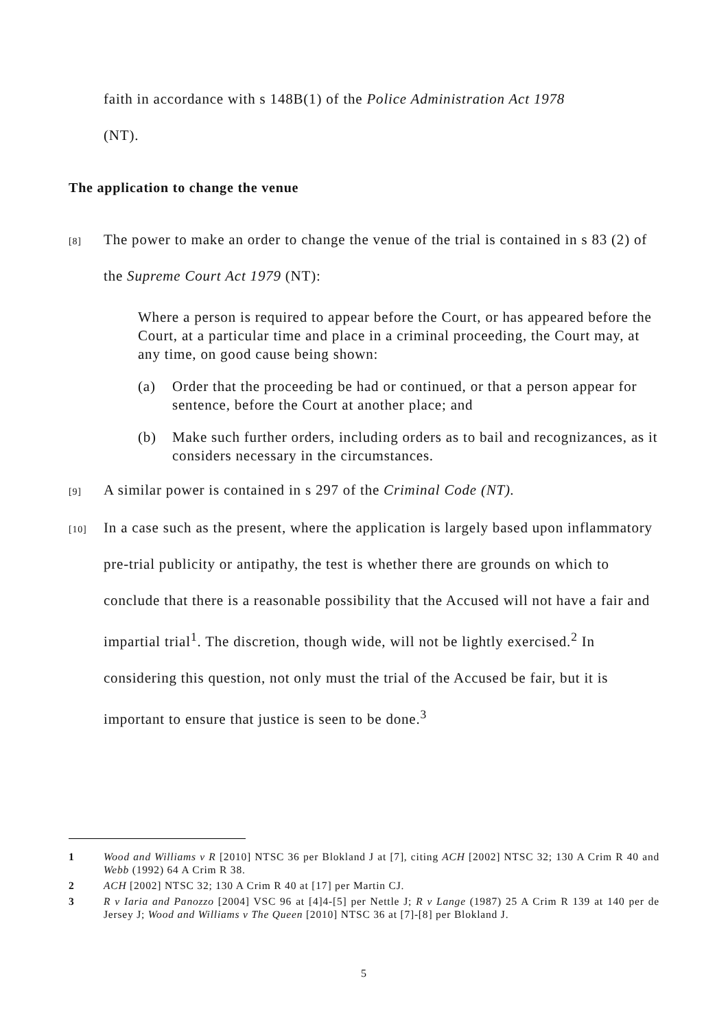faith in accordance with s 148B(1) of the Police Administration Act 1978
(NT).
The application to change the venue
[8]
The power to make an order to change the venue of the trial is contained in s 83 (2) of the Supreme Court Act 1979 (NT):
Where a person is required to appear before the Court, or has appeared before the Court, at a particular time and place in a criminal proceeding, the Court may, at any time, on good cause being shown:
(a) Order that the proceeding be had or continued, or that a person appear for sentence, before the Court at another place; and
(b) Make such further orders, including orders as to bail and recognizances, as it considers necessary in the circumstances.
[9]
A similar power is contained in s 297 of the Criminal Code (NT).
[10]
In a case such as the present, where the application is largely based upon inflammatory pre-trial publicity or antipathy, the test is whether there are grounds on which to conclude that there is a reasonable possibility that the Accused will not have a fair and impartial trial<sup>1</sup>. The discretion, though wide, will not be lightly exercised.<sup>2</sup> In considering this question, not only must the trial of the Accused be fair, but it is important to ensure that justice is seen to be done.<sup>3</sup>
1 Wood and Williams v R [2010] NTSC 36 per Blokland J at [7], citing ACH [2002] NTSC 32; 130 A Crim R 40 and Webb (1992) 64 A Crim R 38.
2 ACH [2002] NTSC 32; 130 A Crim R 40 at [17] per Martin CJ.
3 R v Iaria and Panozzo [2004] VSC 96 at [4]4-[5] per Nettle J; R v Lange (1987) 25 A Crim R 139 at 140 per de Jersey J; Wood and Williams v The Queen [2010] NTSC 36 at [7]-[8] per Blokland J.
5